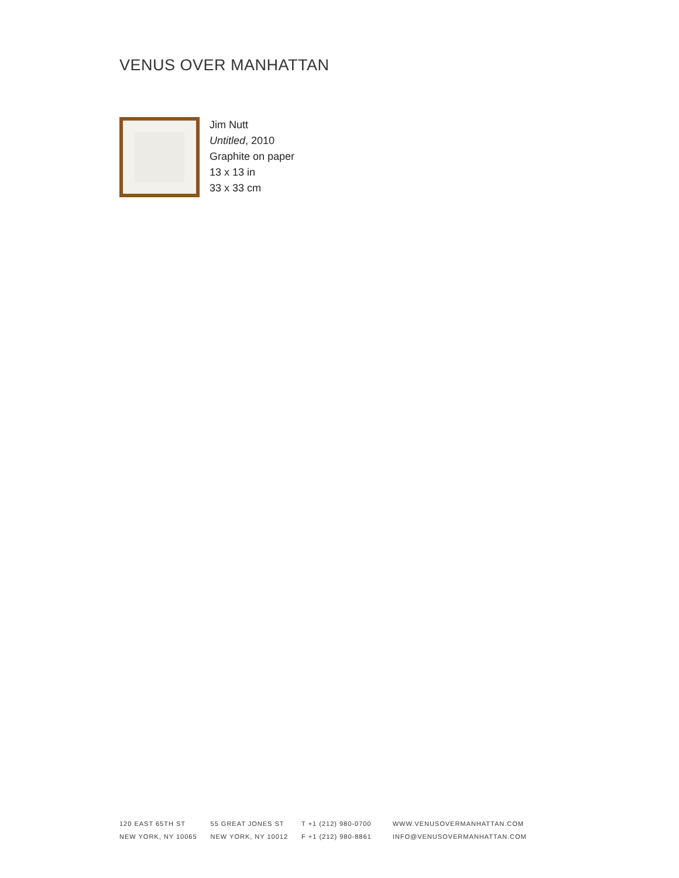VENUS OVER MANHATTAN
Jim Nutt
Untitled, 2010
Graphite on paper
13 x 13 in
33 x 33 cm
120 EAST 65TH ST
NEW YORK, NY 10065
55 GREAT JONES ST
NEW YORK, NY 10012
T +1 (212) 980-0700
F +1 (212) 980-8861
WWW.VENUSOVERMANHATTAN.COM
INFO@VENUSOVERMANHATTAN.COM